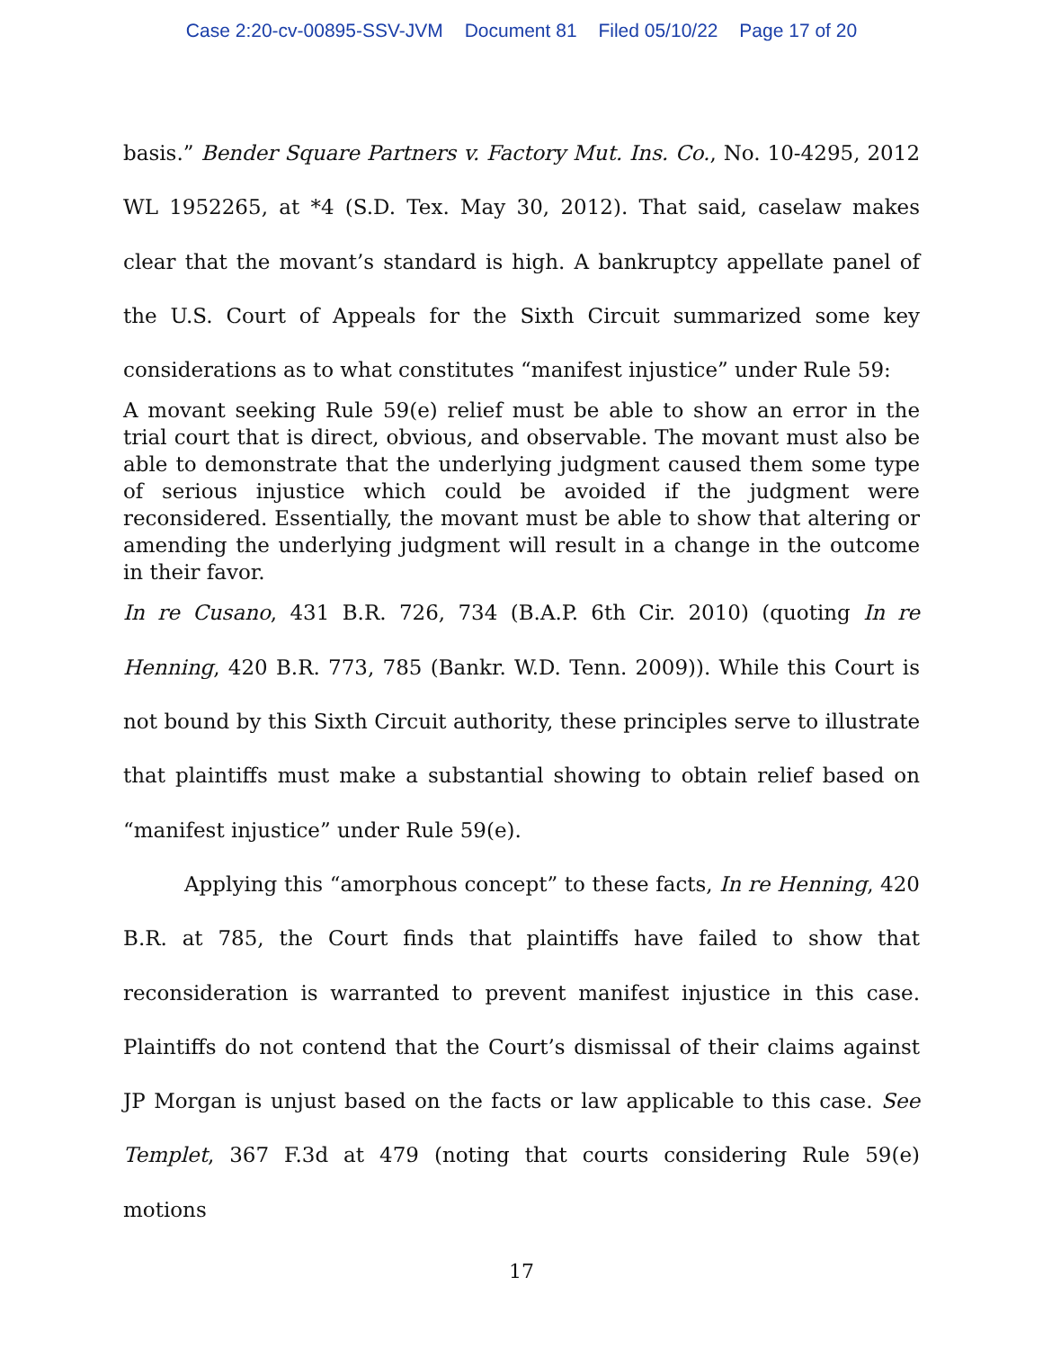Case 2:20-cv-00895-SSV-JVM Document 81 Filed 05/10/22 Page 17 of 20
basis.” Bender Square Partners v. Factory Mut. Ins. Co., No. 10-4295, 2012 WL 1952265, at *4 (S.D. Tex. May 30, 2012). That said, caselaw makes clear that the movant’s standard is high. A bankruptcy appellate panel of the U.S. Court of Appeals for the Sixth Circuit summarized some key considerations as to what constitutes “manifest injustice” under Rule 59:
A movant seeking Rule 59(e) relief must be able to show an error in the trial court that is direct, obvious, and observable. The movant must also be able to demonstrate that the underlying judgment caused them some type of serious injustice which could be avoided if the judgment were reconsidered. Essentially, the movant must be able to show that altering or amending the underlying judgment will result in a change in the outcome in their favor.
In re Cusano, 431 B.R. 726, 734 (B.A.P. 6th Cir. 2010) (quoting In re Henning, 420 B.R. 773, 785 (Bankr. W.D. Tenn. 2009)). While this Court is not bound by this Sixth Circuit authority, these principles serve to illustrate that plaintiffs must make a substantial showing to obtain relief based on “manifest injustice” under Rule 59(e).
Applying this “amorphous concept” to these facts, In re Henning, 420 B.R. at 785, the Court finds that plaintiffs have failed to show that reconsideration is warranted to prevent manifest injustice in this case. Plaintiffs do not contend that the Court’s dismissal of their claims against JP Morgan is unjust based on the facts or law applicable to this case. See Templet, 367 F.3d at 479 (noting that courts considering Rule 59(e) motions
17